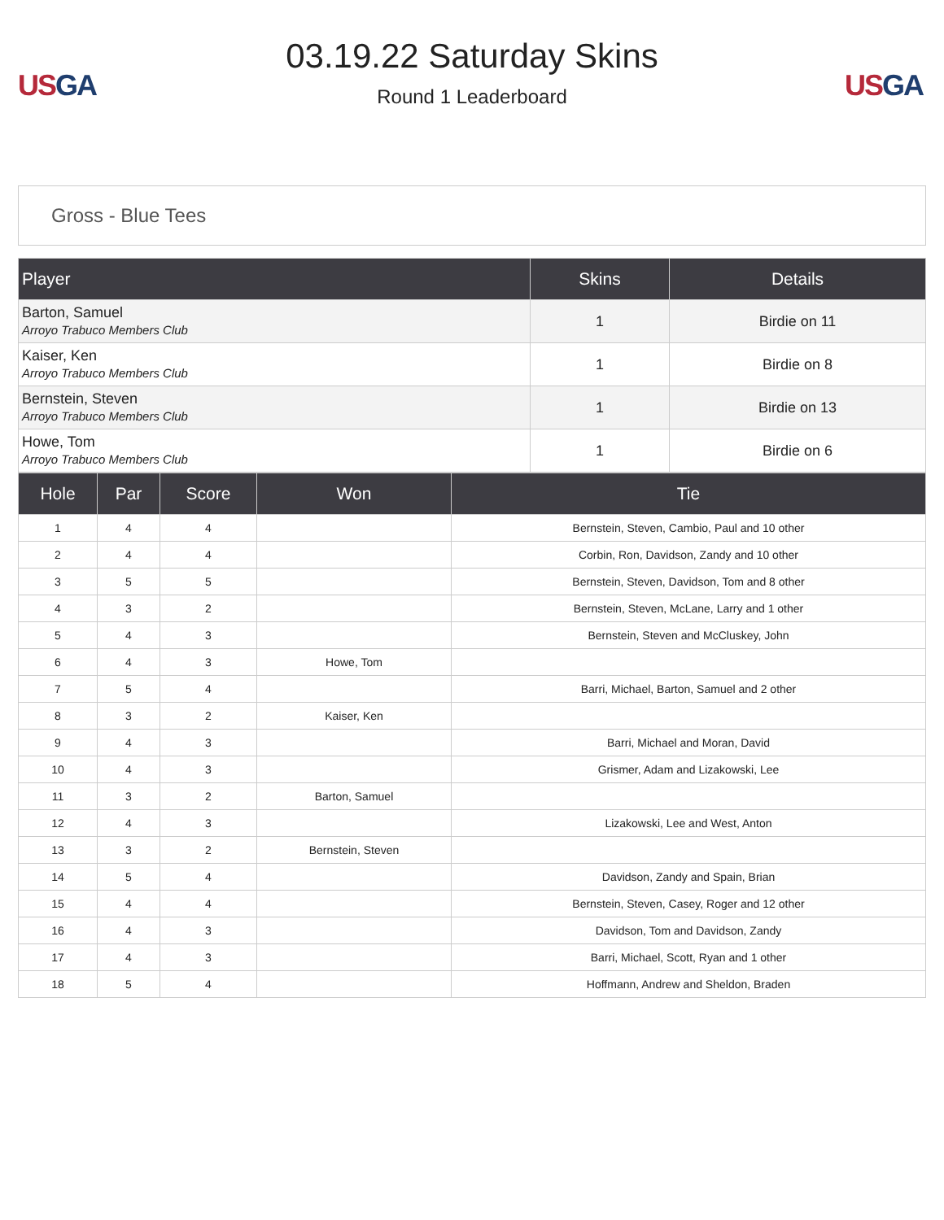US GA
03.19.22 Saturday Skins
Round 1 Leaderboard
US GA
Gross - Blue Tees
| Player | Skins | Details |
| --- | --- | --- |
| Barton, Samuel Arroyo Trabuco Members Club | 1 | Birdie on 11 |
| Kaiser, Ken Arroyo Trabuco Members Club | 1 | Birdie on 8 |
| Bernstein, Steven Arroyo Trabuco Members Club | 1 | Birdie on 13 |
| Howe, Tom Arroyo Trabuco Members Club | 1 | Birdie on 6 |
| Hole | Par | Score | Won | Tie |
| --- | --- | --- | --- | --- |
| 1 | 4 | 4 | | Bernstein, Steven, Cambio, Paul and 10 other |
| 2 | 4 | 4 | | Corbin, Ron, Davidson, Zandy and 10 other |
| 3 | 5 | 5 | | Bernstein, Steven, Davidson, Tom and 8 other |
| 4 | 3 | 2 | | Bernstein, Steven, McLane, Larry and 1 other |
| 5 | 4 | 3 | | Bernstein, Steven and McCluskey, John |
| 6 | 4 | 3 | Howe, Tom | |
| 7 | 5 | 4 | | Barri, Michael, Barton, Samuel and 2 other |
| 8 | 3 | 2 | Kaiser, Ken | |
| 9 | 4 | 3 | | Barri, Michael and Moran, David |
| 10 | 4 | 3 | | Grismer, Adam and Lizakowski, Lee |
| 11 | 3 | 2 | Barton, Samuel | |
| 12 | 4 | 3 | | Lizakowski, Lee and West, Anton |
| 13 | 3 | 2 | Bernstein, Steven | |
| 14 | 5 | 4 | | Davidson, Zandy and Spain, Brian |
| 15 | 4 | 4 | | Bernstein, Steven, Casey, Roger and 12 other |
| 16 | 4 | 3 | | Davidson, Tom and Davidson, Zandy |
| 17 | 4 | 3 | | Barri, Michael, Scott, Ryan and 1 other |
| 18 | 5 | 4 | | Hoffmann, Andrew and Sheldon, Braden |